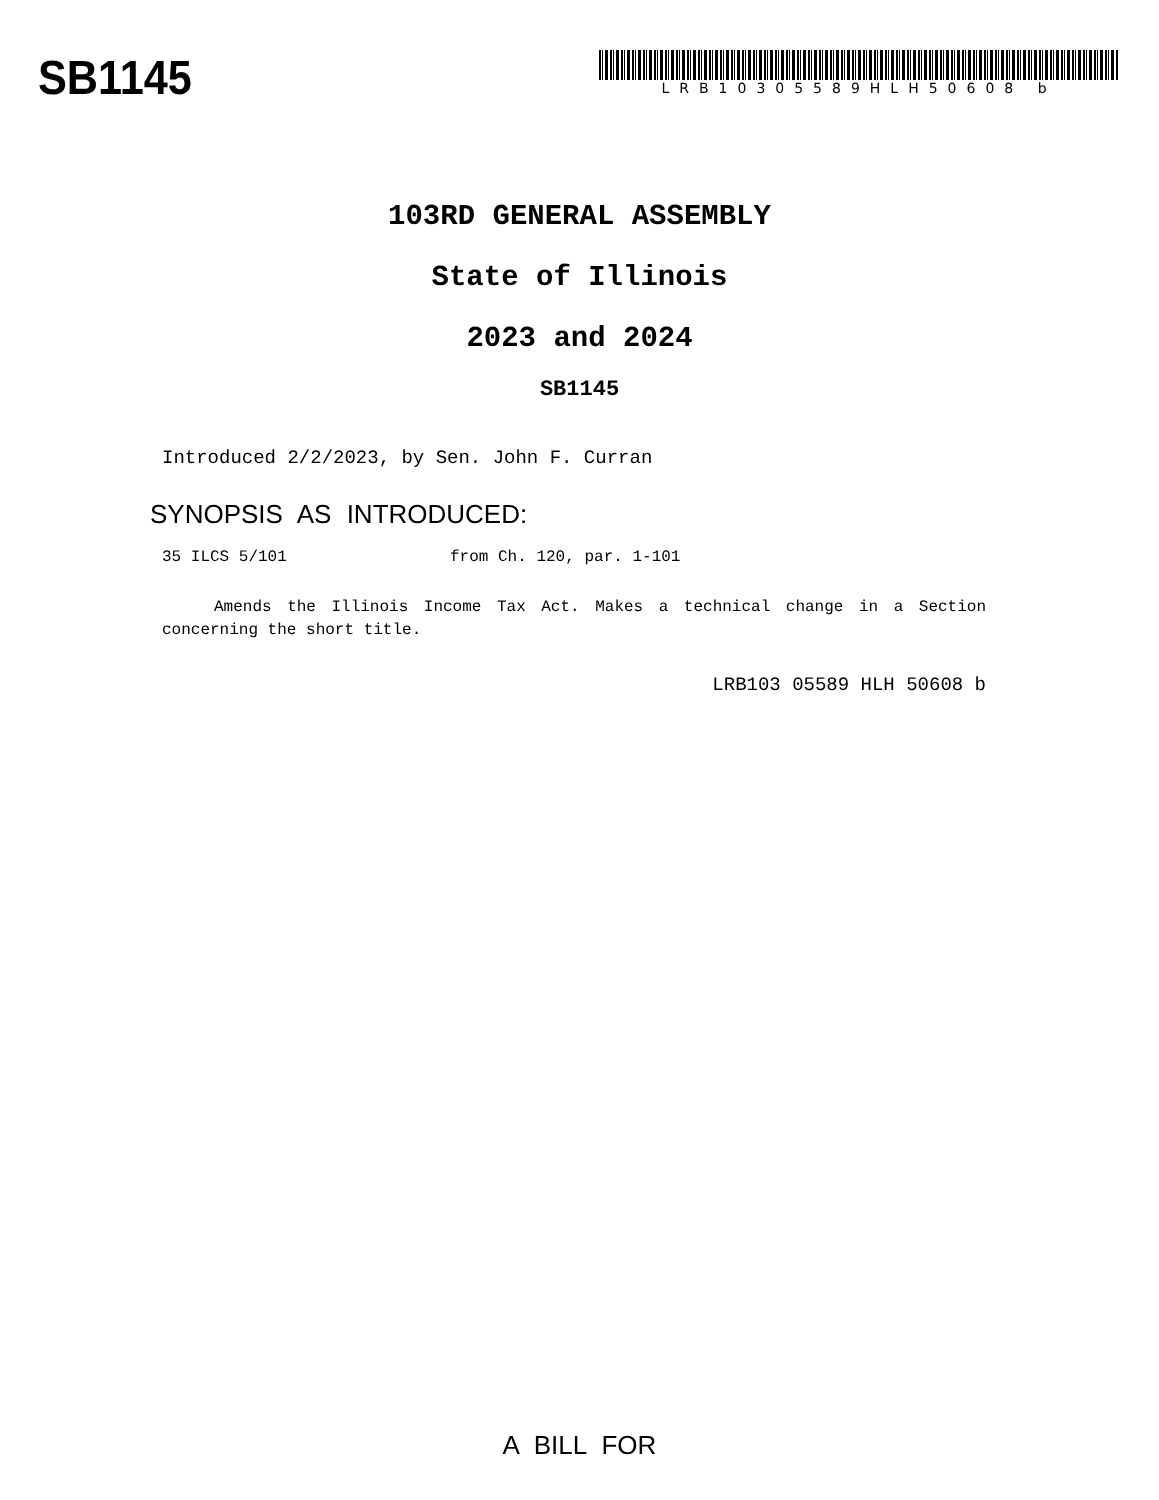SB1145
LRB10305589HLH50608 b
103RD GENERAL ASSEMBLY
State of Illinois
2023 and 2024
SB1145
Introduced 2/2/2023, by Sen. John F. Curran
SYNOPSIS AS INTRODUCED:
35 ILCS 5/101 from Ch. 120, par. 1-101
Amends the Illinois Income Tax Act. Makes a technical change in a Section concerning the short title.
LRB103 05589 HLH 50608 b
A BILL FOR